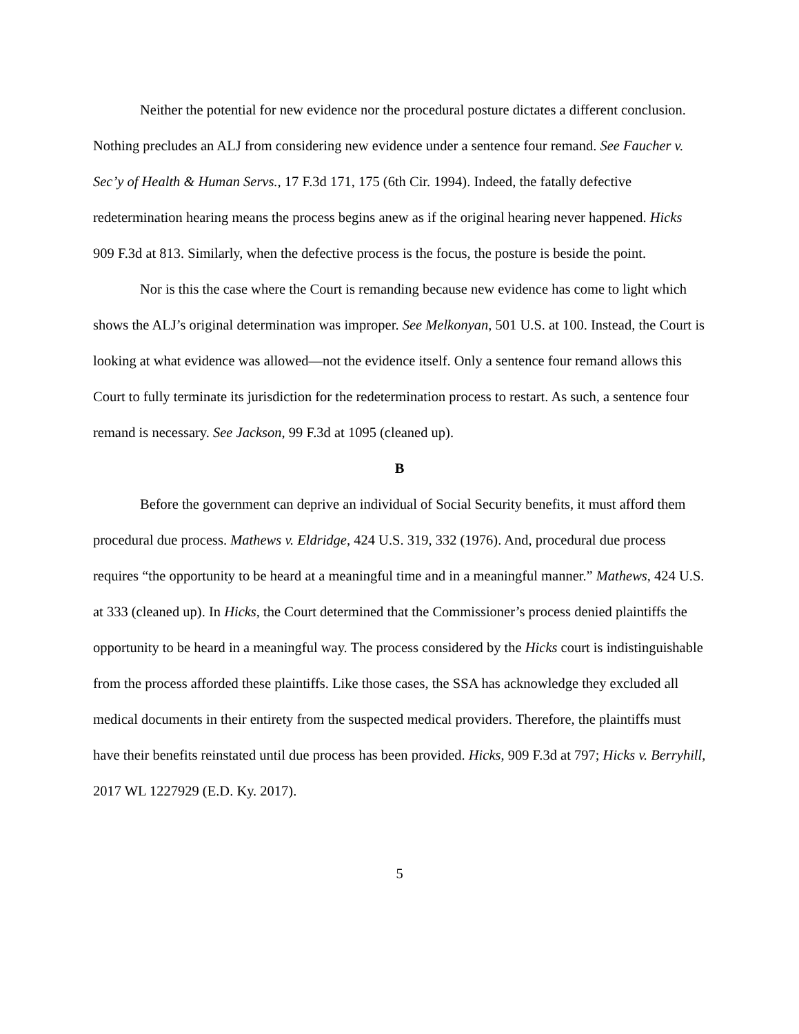Neither the potential for new evidence nor the procedural posture dictates a different conclusion. Nothing precludes an ALJ from considering new evidence under a sentence four remand. See Faucher v. Sec’y of Health & Human Servs., 17 F.3d 171, 175 (6th Cir. 1994). Indeed, the fatally defective redetermination hearing means the process begins anew as if the original hearing never happened. Hicks 909 F.3d at 813. Similarly, when the defective process is the focus, the posture is beside the point.
Nor is this the case where the Court is remanding because new evidence has come to light which shows the ALJ’s original determination was improper. See Melkonyan, 501 U.S. at 100. Instead, the Court is looking at what evidence was allowed—not the evidence itself. Only a sentence four remand allows this Court to fully terminate its jurisdiction for the redetermination process to restart. As such, a sentence four remand is necessary. See Jackson, 99 F.3d at 1095 (cleaned up).
B
Before the government can deprive an individual of Social Security benefits, it must afford them procedural due process. Mathews v. Eldridge, 424 U.S. 319, 332 (1976). And, procedural due process requires “the opportunity to be heard at a meaningful time and in a meaningful manner.” Mathews, 424 U.S. at 333 (cleaned up). In Hicks, the Court determined that the Commissioner’s process denied plaintiffs the opportunity to be heard in a meaningful way. The process considered by the Hicks court is indistinguishable from the process afforded these plaintiffs. Like those cases, the SSA has acknowledge they excluded all medical documents in their entirety from the suspected medical providers. Therefore, the plaintiffs must have their benefits reinstated until due process has been provided. Hicks, 909 F.3d at 797; Hicks v. Berryhill, 2017 WL 1227929 (E.D. Ky. 2017).
5